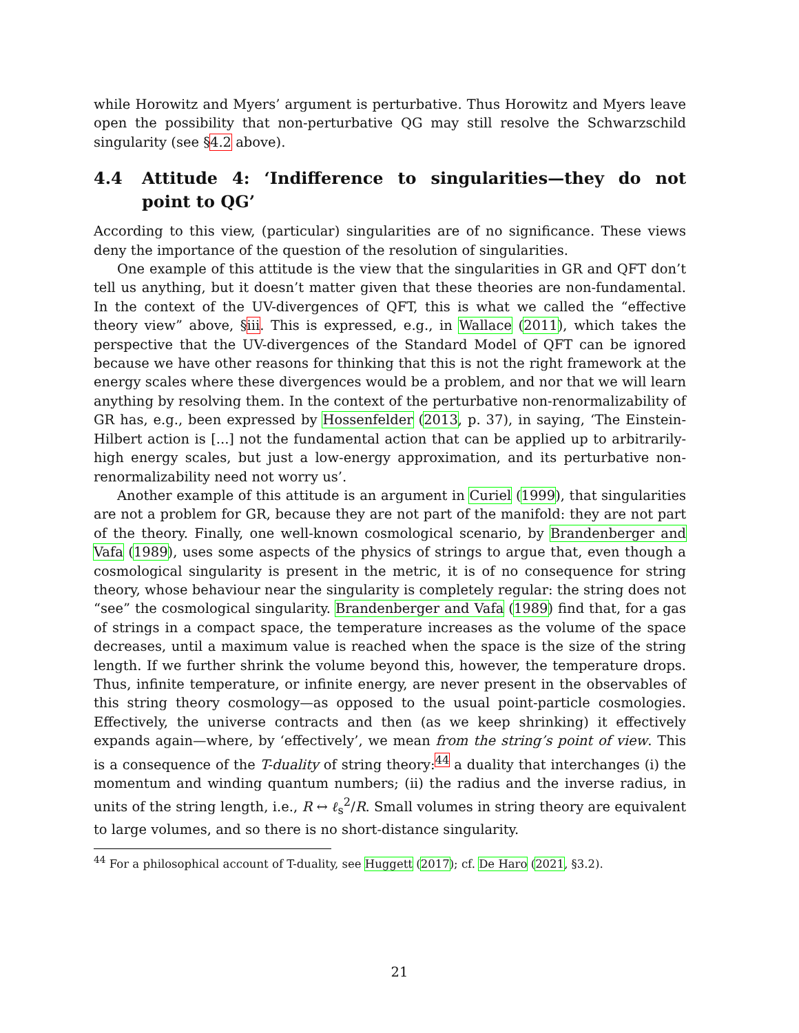while Horowitz and Myers’ argument is perturbative. Thus Horowitz and Myers leave open the possibility that non-perturbative QG may still resolve the Schwarzschild singularity (see §4.2 above).
4.4 Attitude 4: ‘Indifference to singularities—they do not point to QG’
According to this view, (particular) singularities are of no significance. These views deny the importance of the question of the resolution of singularities.
One example of this attitude is the view that the singularities in GR and QFT don’t tell us anything, but it doesn’t matter given that these theories are non-fundamental. In the context of the UV-divergences of QFT, this is what we called the “effective theory view” above, §iii. This is expressed, e.g., in Wallace (2011), which takes the perspective that the UV-divergences of the Standard Model of QFT can be ignored because we have other reasons for thinking that this is not the right framework at the energy scales where these divergences would be a problem, and nor that we will learn anything by resolving them. In the context of the perturbative non-renormalizability of GR has, e.g., been expressed by Hossenfelder (2013, p. 37), in saying, ‘The Einstein-Hilbert action is [...] not the fundamental action that can be applied up to arbitrarily-high energy scales, but just a low-energy approximation, and its perturbative non-renormalizability need not worry us’.
Another example of this attitude is an argument in Curiel (1999), that singularities are not a problem for GR, because they are not part of the manifold: they are not part of the theory. Finally, one well-known cosmological scenario, by Brandenberger and Vafa (1989), uses some aspects of the physics of strings to argue that, even though a cosmological singularity is present in the metric, it is of no consequence for string theory, whose behaviour near the singularity is completely regular: the string does not “see” the cosmological singularity. Brandenberger and Vafa (1989) find that, for a gas of strings in a compact space, the temperature increases as the volume of the space decreases, until a maximum value is reached when the space is the size of the string length. If we further shrink the volume beyond this, however, the temperature drops. Thus, infinite temperature, or infinite energy, are never present in the observables of this string theory cosmology—as opposed to the usual point-particle cosmologies. Effectively, the universe contracts and then (as we keep shrinking) it effectively expands again—where, by ‘effectively’, we mean from the string’s point of view. This is a consequence of the T-duality of string theory:<sup>44</sup> a duality that interchanges (i) the momentum and winding quantum numbers; (ii) the radius and the inverse radius, in units of the string length, i.e., R ↔ ℓ<sub>s</sub><sup>2</sup>/R. Small volumes in string theory are equivalent to large volumes, and so there is no short-distance singularity.
<sup>44</sup> For a philosophical account of T-duality, see Huggett (2017); cf. De Haro (2021, §3.2).
21